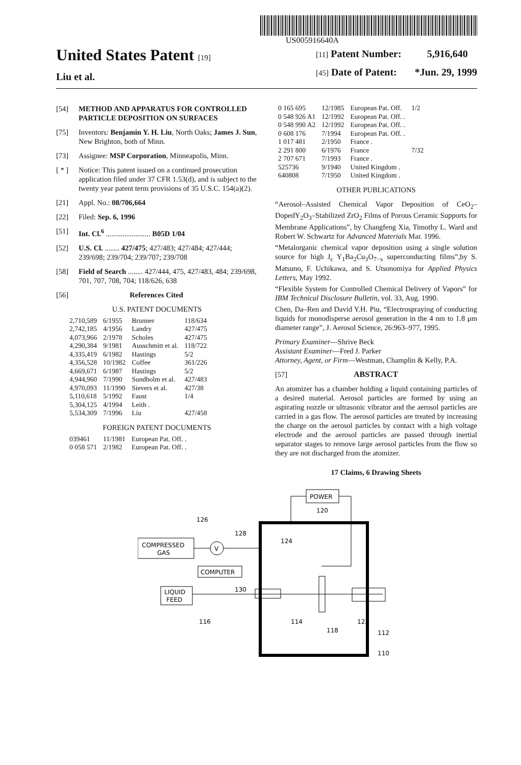US005916640A
United States Patent [19]
Liu et al.
[11] Patent Number: 5,916,640
[45] Date of Patent: *Jun. 29, 1999
[54] METHOD AND APPARATUS FOR CONTROLLED PARTICLE DEPOSITION ON SURFACES
[75] Inventors: Benjamin Y. H. Liu, North Oaks; James J. Sun, New Brighton, both of Minn.
[73] Assignee: MSP Corporation, Minneapolis, Minn.
[ * ] Notice: This patent issued on a continued prosecution application filed under 37 CFR 1.53(d), and is subject to the twenty year patent term provisions of 35 U.S.C. 154(a)(2).
[21] Appl. No.: 08/706,664
[22] Filed: Sep. 6, 1996
[51] Int. Cl.<sup>6</sup> ........................ B05D 1/04
[52] U.S. Cl. ........ 427/475; 427/483; 427/484; 427/444; 239/698; 239/704; 239/707; 239/708
[58] Field of Search ........ 427/444, 475, 427/483, 484; 239/698, 701, 707, 708, 704; 118/626, 638
[56] References Cited
U.S. PATENT DOCUMENTS
| 2,710,589 | 6/1955 | Brunner | 118/634 |
| 2,742,185 | 4/1956 | Landry | 427/475 |
| 4,073,966 | 2/1978 | Scholes | 427/475 |
| 4,290,384 | 9/1981 | Ausschmitt et al. | 118/722 |
| 4,335,419 | 6/1982 | Hastings | 5/2 |
| 4,356,528 | 10/1982 | Coffee | 361/226 |
| 4,669,671 | 6/1987 | Hastings | 5/2 |
| 4,944,960 | 7/1990 | Sundholm et al. | 427/483 |
| 4,970,093 | 11/1990 | Sievers et al. | 427/38 |
| 5,110,618 | 5/1992 | Faust | 1/4 |
| 5,304,125 | 4/1994 | Leith . | |
| 5,534,309 | 7/1996 | Liu | 427/458 |
FOREIGN PATENT DOCUMENTS
| 039461 | 11/1981 | European Pat. Off. . |
| 0 058 571 | 2/1982 | European Pat. Off. . |
| 0 165 695 | 12/1985 | European Pat. Off. | 1/2 |
| 0 548 926 A1 | 12/1992 | European Pat. Off. . | |
| 0 548 990 A2 | 12/1992 | European Pat. Off. . | |
| 0 608 176 | 7/1994 | European Pat. Off. . | |
| 1 017 481 | 2/1950 | France . | |
| 2 291 800 | 6/1976 | France | 7/32 |
| 2 707 671 | 7/1993 | France . | |
| 525736 | 9/1940 | United Kingdom . | |
| 640808 | 7/1950 | United Kingdom . | |
OTHER PUBLICATIONS
“Aerosol–Assisted Chemical Vapor Deposition of CeO<sub>2</sub>–DopedY<sub>2</sub>O<sub>3</sub>–Stabilized ZrO<sub>2</sub> Films of Porous Ceramic Supports for Membrane Applications”, by Changfeng Xia, Timothy L. Ward and Robert W. Schwartz for Advanced Materials Mar. 1996.
“Metalorganic chemical vapor deposition using a single solution source for high J<sub>c</sub> Y<sub>1</sub>Ba<sub>2</sub>Cu<sub>3</sub>O<sub>7−x</sub> superconducting films”,by S. Matsuno, F. Uchikawa, and S. Utsonomiya for Applied Physics Letters, May 1992.
“Flexible System for Controlled Chemical Delivery of Vapors” for IBM Technical Disclosure Bulletin, vol. 33, Aug. 1990.
Chen, Da–Ren and David Y.H. Piu, “Electrospraying of conducting liquids for monodisperse aerosol generation in the 4 nm to 1.8 μm diameter range”, J. Aerosol Science, 26:963–977, 1995.
Primary Examiner—Shrive Beck
Assistant Examiner—Fred J. Parker
Attorney, Agent, or Firm—Westman, Champlin & Kelly, P.A.
[57] ABSTRACT
An atomizer has a chamber holding a liquid containing particles of a desired material. Aerosol particles are formed by using an aspirating nozzle or ultrasonic vibrator and the aerosol particles are carried in a gas flow. The aerosol particles are treated by increasing the charge on the aerosol particles by contact with a high voltage electrode and the aerosol particles are passed through inertial separator stages to remove large aerosol particles from the flow so they are not discharged from the atomizer.
17 Claims, 6 Drawing Sheets
POWER
120
COMPRESSED
GAS
126
V
128
124
COMPUTER
130
LIQUID
FEED
116
114
118
122
112
110